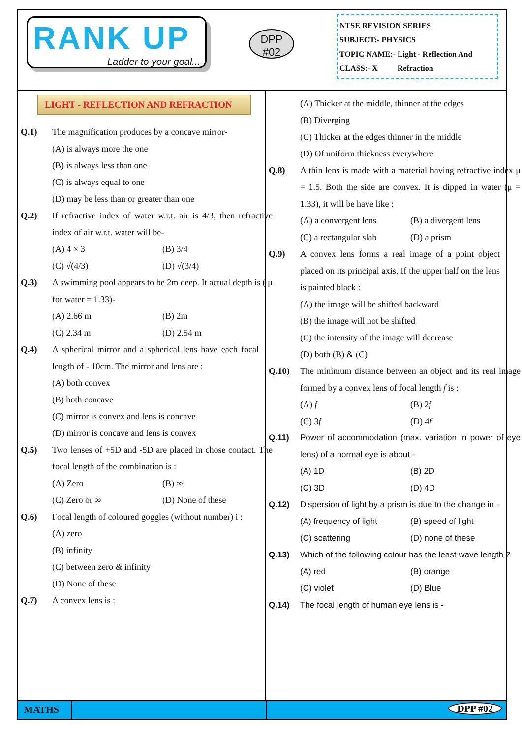RANK UP
Ladder to your goal...
DPP
#02
NTSE REVISION SERIES
SUBJECT:- PHYSICS
TOPIC NAME:- Light - Reflection And
CLASS:- X Refraction
LIGHT - REFLECTION AND REFRACTION
Q.1) The magnification produces by a concave mirror-
(A) is always more the one
(B) is always less than one
(C) is always equal to one
(D) may be less than or greater than one
Q.2) If refractive index of water w.r.t. air is 4/3, then refractive index of air w.r.t. water will be-
(A) 4 × 3 (B) 3/4
(C) √(4/3) (D) √(3/4)
Q.3) A swimming pool appears to be 2m deep. It actual depth is ( μ for water = 1.33)-
(A) 2.66 m (B) 2m
(C) 2.34 m (D) 2.54 m
Q.4) A spherical mirror and a spherical lens have each focal length of - 10cm. The mirror and lens are :
(A) both convex
(B) both concave
(C) mirror is convex and lens is concave
(D) mirror is concave and lens is convex
Q.5) Two lenses of +5D and -5D are placed in chose contact. The focal length of the combination is :
(A) Zero (B) ∞
(C) Zero or ∞ (D) None of these
Q.6) Focal length of coloured goggles (without number) i :
(A) zero
(B) infinity
(C) between zero & infinity
(D) None of these
Q.7) A convex lens is :
(A) Thicker at the middle, thinner at the edges
(B) Diverging
(C) Thicker at the edges thinner in the middle
(D) Of uniform thickness everywhere
Q.8) A thin lens is made with a material having refractive index μ = 1.5. Both the side are convex. It is dipped in water (μ = 1.33), it will be have like :
(A) a convergent lens (B) a divergent lens
(C) a rectangular slab (D) a prism
Q.9) A convex lens forms a real image of a point object placed on its principal axis. If the upper half on the lens is painted black :
(A) the image will be shifted backward
(B) the image will not be shifted
(C) the intensity of the image will decrease
(D) both (B) & (C)
Q.10) The minimum distance between an object and its real image formed by a convex lens of focal length f is :
(A) f (B) 2f
(C) 3f (D) 4f
Q.11) Power of accommodation (max. variation in power of eye lens) of a normal eye is about -
(A) 1D (B) 2D
(C) 3D (D) 4D
Q.12) Dispersion of light by a prism is due to the change in -
(A) frequency of light (B) speed of light
(C) scattering (D) none of these
Q.13) Which of the following colour has the least wave length ?
(A) red (B) orange
(C) violet (D) Blue
Q.14) The focal length of human eye lens is -
MATHS DPP #02